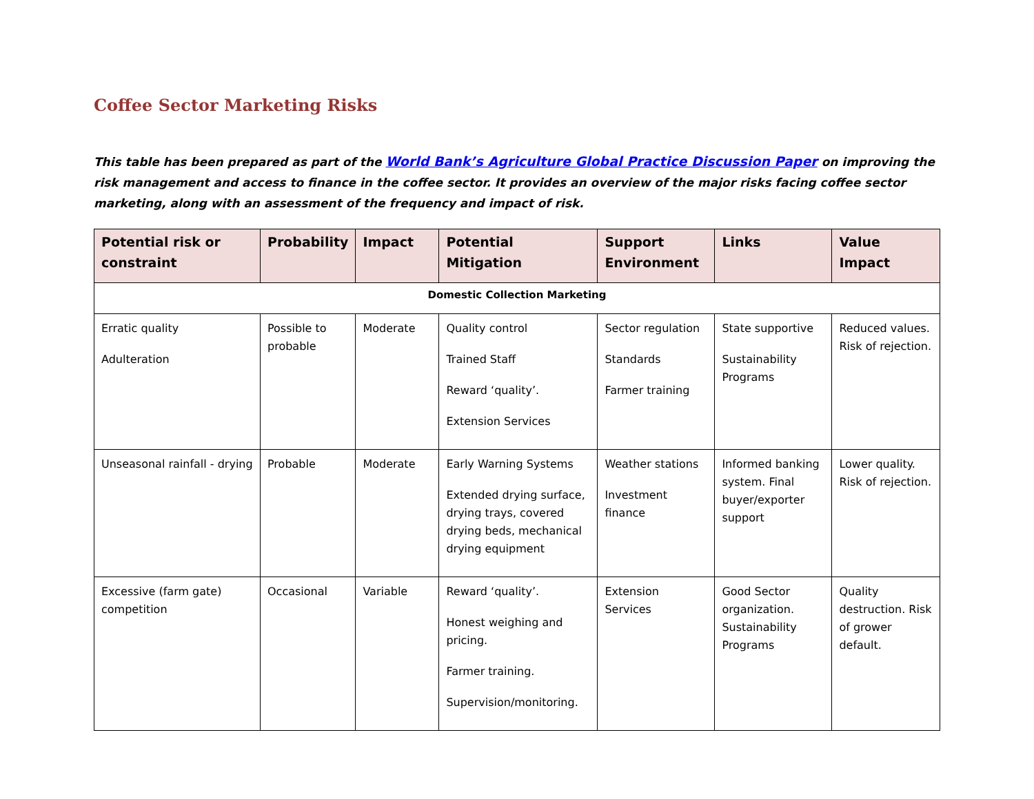Coffee Sector Marketing Risks
This table has been prepared as part of the World Bank’s Agriculture Global Practice Discussion Paper on improving the risk management and access to finance in the coffee sector. It provides an overview of the major risks facing coffee sector marketing, along with an assessment of the frequency and impact of risk.
| Potential risk or constraint | Probability | Impact | Potential Mitigation | Support Environment | Links | Value Impact |
| --- | --- | --- | --- | --- | --- | --- |
| Domestic Collection Marketing | | | | | | |
| Erratic quality Adulteration | Possible to probable | Moderate | Quality control Trained Staff Reward ‘quality’. Extension Services | Sector regulation Standards Farmer training | State supportive Sustainability Programs | Reduced values. Risk of rejection. |
| Unseasonal rainfall - drying | Probable | Moderate | Early Warning Systems Extended drying surface, drying trays, covered drying beds, mechanical drying equipment | Weather stations Investment finance | Informed banking system. Final buyer/exporter support | Lower quality. Risk of rejection. |
| Excessive (farm gate) competition | Occasional | Variable | Reward ‘quality’. Honest weighing and pricing. Farmer training. Supervision/monitoring. | Extension Services | Good Sector organization. Sustainability Programs | Quality destruction. Risk of grower default. |